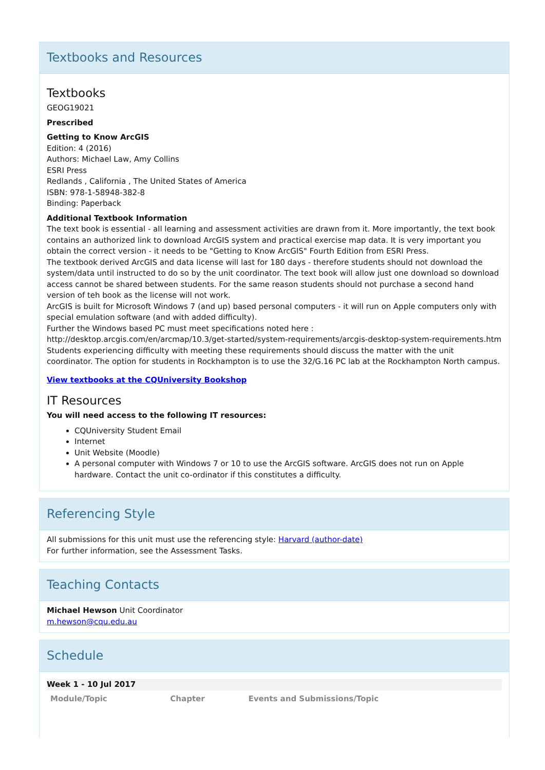Textbooks and Resources
Textbooks
GEOG19021
Prescribed
Getting to Know ArcGIS
Edition: 4 (2016)
Authors: Michael Law, Amy Collins
ESRI Press
Redlands , California , The United States of America
ISBN: 978-1-58948-382-8
Binding: Paperback
Additional Textbook Information
The text book is essential - all learning and assessment activities are drawn from it. More importantly, the text book contains an authorized link to download ArcGIS system and practical exercise map data. It is very important you obtain the correct version - it needs to be "Getting to Know ArcGIS" Fourth Edition from ESRI Press.
The textbook derived ArcGIS and data license will last for 180 days - therefore students should not download the system/data until instructed to do so by the unit coordinator. The text book will allow just one download so download access cannot be shared between students. For the same reason students should not purchase a second hand version of teh book as the license will not work.
ArcGIS is built for Microsoft Windows 7 (and up) based personal computers - it will run on Apple computers only with special emulation software (and with added difficulty).
Further the Windows based PC must meet specifications noted here :
http://desktop.arcgis.com/en/arcmap/10.3/get-started/system-requirements/arcgis-desktop-system-requirements.htm
Students experiencing difficulty with meeting these requirements should discuss the matter with the unit coordinator. The option for students in Rockhampton is to use the 32/G.16 PC lab at the Rockhampton North campus.
View textbooks at the CQUniversity Bookshop
IT Resources
You will need access to the following IT resources:
CQUniversity Student Email
Internet
Unit Website (Moodle)
A personal computer with Windows 7 or 10 to use the ArcGIS software. ArcGIS does not run on Apple hardware. Contact the unit co-ordinator if this constitutes a difficulty.
Referencing Style
All submissions for this unit must use the referencing style: Harvard (author-date)
For further information, see the Assessment Tasks.
Teaching Contacts
Michael Hewson Unit Coordinator
m.hewson@cqu.edu.au
Schedule
Week 1 - 10 Jul 2017
| Module/Topic | Chapter | Events and Submissions/Topic |
| --- | --- | --- |